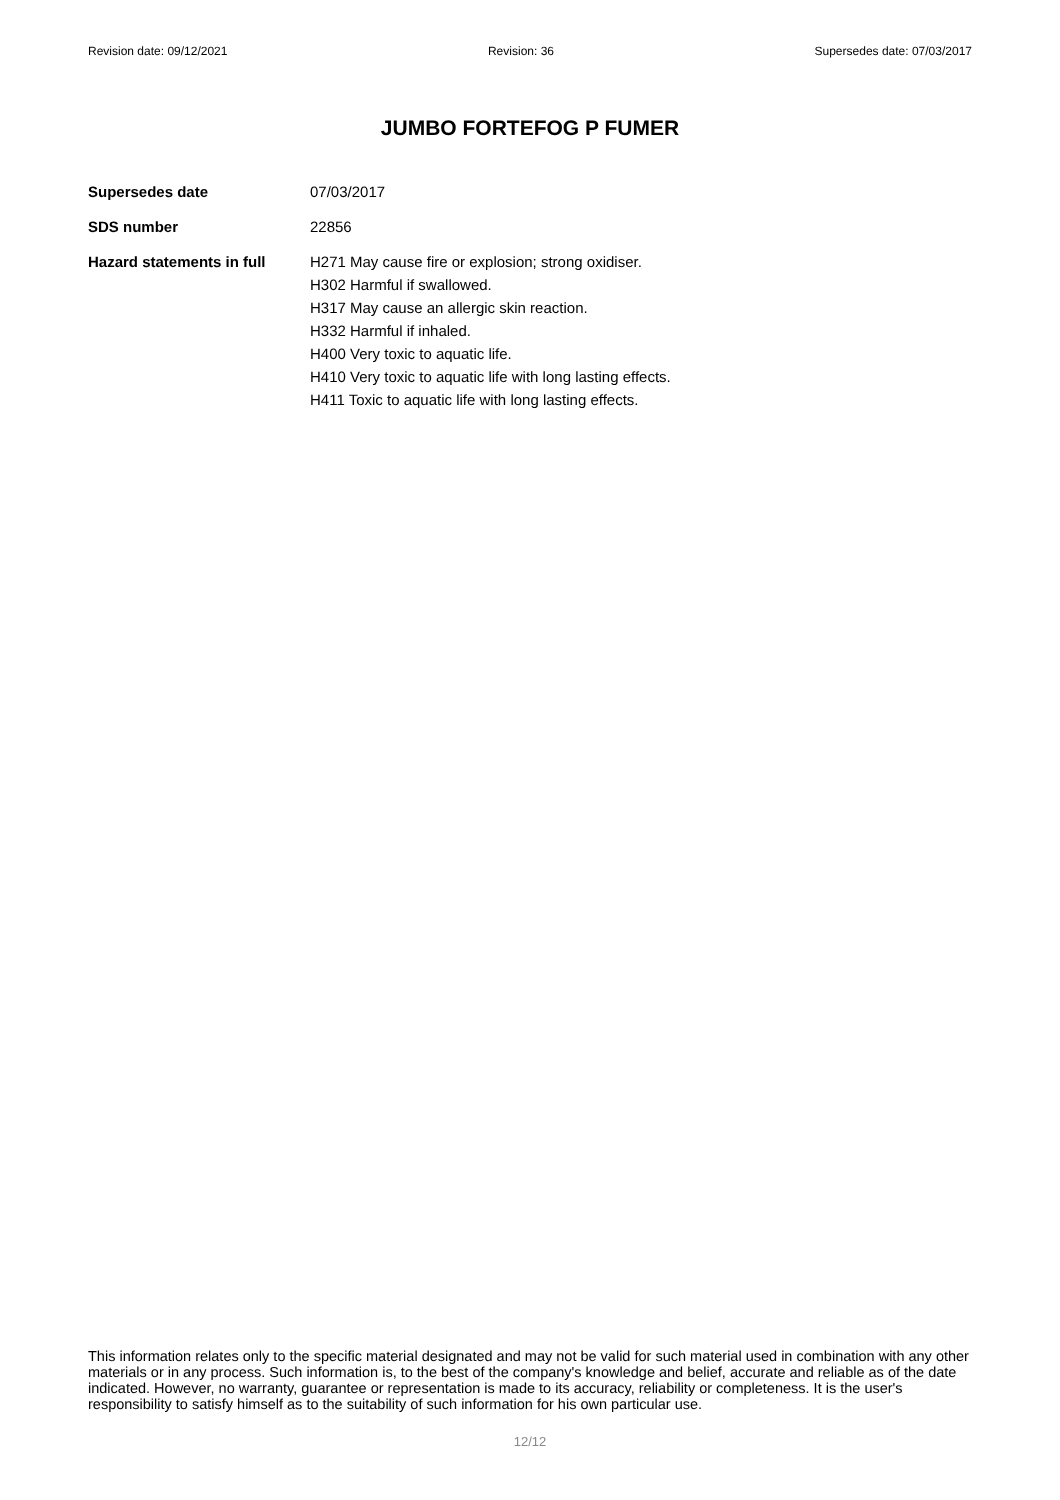Revision date: 09/12/2021 Revision: 36 Supersedes date: 07/03/2017
JUMBO FORTEFOG P FUMER
Supersedes date 07/03/2017
SDS number 22856
Hazard statements in full
H271 May cause fire or explosion; strong oxidiser.
H302 Harmful if swallowed.
H317 May cause an allergic skin reaction.
H332 Harmful if inhaled.
H400 Very toxic to aquatic life.
H410 Very toxic to aquatic life with long lasting effects.
H411 Toxic to aquatic life with long lasting effects.
This information relates only to the specific material designated and may not be valid for such material used in combination with any other materials or in any process. Such information is, to the best of the company's knowledge and belief, accurate and reliable as of the date indicated. However, no warranty, guarantee or representation is made to its accuracy, reliability or completeness. It is the user's responsibility to satisfy himself as to the suitability of such information for his own particular use.
12/12